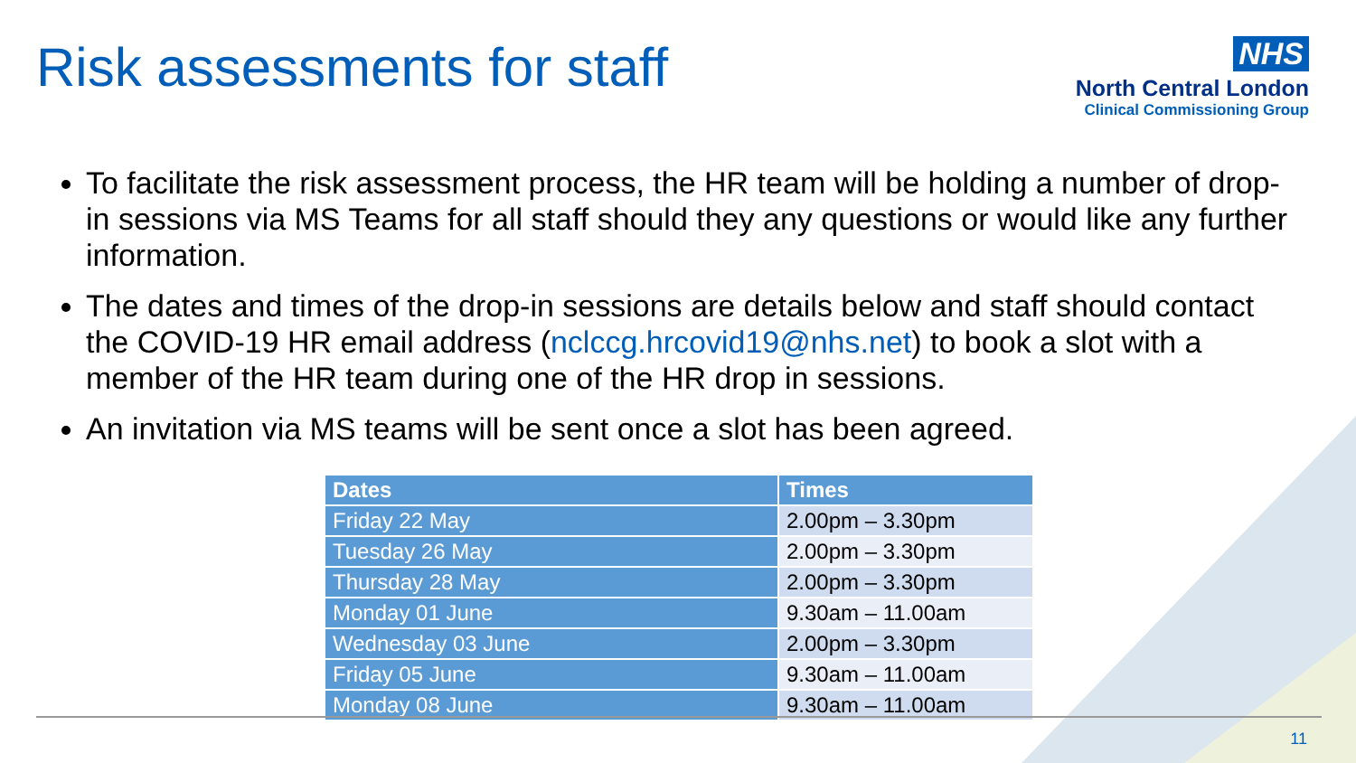Risk assessments for staff
NHS
North Central London
Clinical Commissioning Group
To facilitate the risk assessment process, the HR team will be holding a number of drop-in sessions via MS Teams for all staff should they any questions or would like any further information.
The dates and times of the drop-in sessions are details below and staff should contact the COVID-19 HR email address (nclccg.hrcovid19@nhs.net) to book a slot with a member of the HR team during one of the HR drop in sessions.
An invitation via MS teams will be sent once a slot has been agreed.
| Dates | Times |
| --- | --- |
| Friday 22 May | 2.00pm – 3.30pm |
| Tuesday 26 May | 2.00pm – 3.30pm |
| Thursday 28 May | 2.00pm – 3.30pm |
| Monday 01 June | 9.30am – 11.00am |
| Wednesday 03 June | 2.00pm – 3.30pm |
| Friday 05 June | 9.30am – 11.00am |
| Monday 08 June | 9.30am – 11.00am |
11